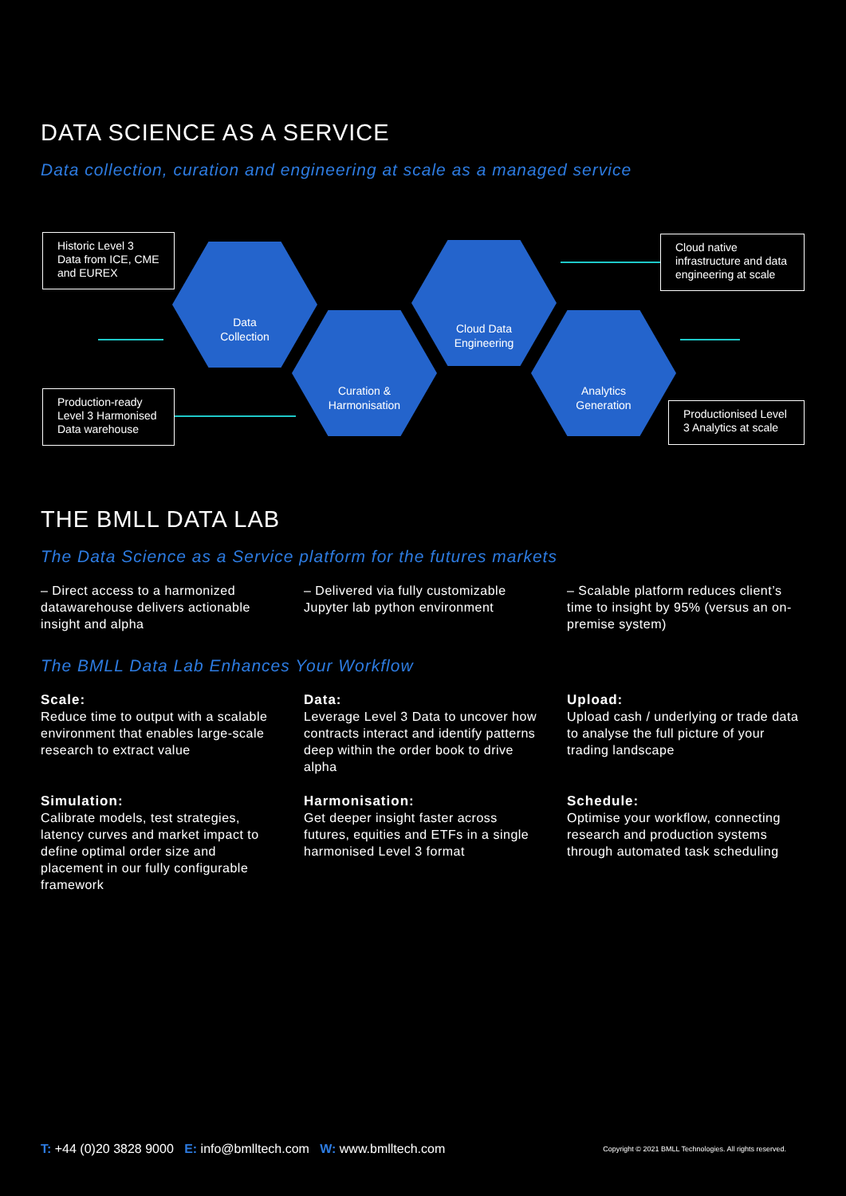DATA SCIENCE AS A SERVICE
Data collection, curation and engineering at scale as a managed service
Data
Collection
Curation &
Harmonisation
Cloud Data
Engineering
Analytics
Generation
Historic Level 3 Data from ICE, CME and EUREX
Production-ready Level 3 Harmonised Data warehouse
Cloud native infrastructure and data engineering at scale
Productionised Level 3 Analytics at scale
THE BMLL DATA LAB
The Data Science as a Service platform for the futures markets
– Direct access to a harmonized datawarehouse delivers actionable insight and alpha
– Delivered via fully customizable Jupyter lab python environment
– Scalable platform reduces client’s time to insight by 95% (versus an on-premise system)
The BMLL Data Lab Enhances Your Workflow
Scale:
Reduce time to output with a scalable environment that enables large-scale research to extract value
Data:
Leverage Level 3 Data to uncover how contracts interact and identify patterns deep within the order book to drive alpha
Upload:
Upload cash / underlying or trade data to analyse the full picture of your trading landscape
Simulation:
Calibrate models, test strategies, latency curves and market impact to define optimal order size and placement in our fully configurable framework
Harmonisation:
Get deeper insight faster across futures, equities and ETFs in a single harmonised Level 3 format
Schedule:
Optimise your workflow, connecting research and production systems through automated task scheduling
T: +44 (0)20 3828 9000 E: info@bmlltech.com W: www.bmlltech.com
Copyright © 2021 BMLL Technologies. All rights reserved.